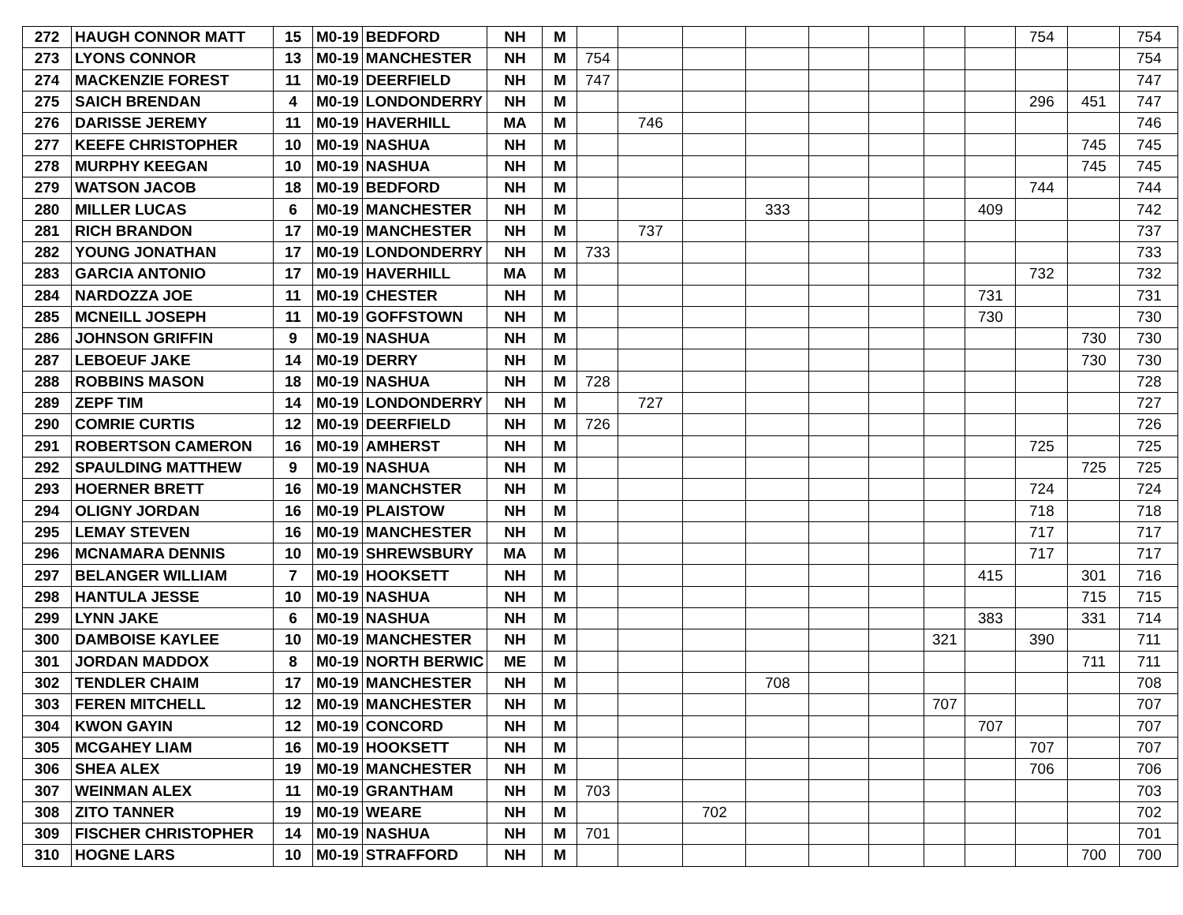| 272 | HAUGH CONNOR MATT | 15 | M0-19 | BEDFORD | NH | M | | | | | | | | | 754 | | 754 |
| 273 | LYONS CONNOR | 13 | M0-19 | MANCHESTER | NH | M | 754 | | | | | | | | | | 754 |
| 274 | MACKENZIE FOREST | 11 | M0-19 | DEERFIELD | NH | M | 747 | | | | | | | | | | 747 |
| 275 | SAICH BRENDAN | 4 | M0-19 | LONDONDERRY | NH | M | | | | | | | | | 296 | 451 | 747 |
| 276 | DARISSE JEREMY | 11 | M0-19 | HAVERHILL | MA | M | | 746 | | | | | | | | | 746 |
| 277 | KEEFE CHRISTOPHER | 10 | M0-19 | NASHUA | NH | M | | | | | | | | | | 745 | 745 |
| 278 | MURPHY KEEGAN | 10 | M0-19 | NASHUA | NH | M | | | | | | | | | | 745 | 745 |
| 279 | WATSON JACOB | 18 | M0-19 | BEDFORD | NH | M | | | | | | | | | 744 | | 744 |
| 280 | MILLER LUCAS | 6 | M0-19 | MANCHESTER | NH | M | | | | 333 | | | | 409 | | | 742 |
| 281 | RICH BRANDON | 17 | M0-19 | MANCHESTER | NH | M | | 737 | | | | | | | | | 737 |
| 282 | YOUNG JONATHAN | 17 | M0-19 | LONDONDERRY | NH | M | 733 | | | | | | | | | | 733 |
| 283 | GARCIA ANTONIO | 17 | M0-19 | HAVERHILL | MA | M | | | | | | | | | 732 | | 732 |
| 284 | NARDOZZA JOE | 11 | M0-19 | CHESTER | NH | M | | | | | | | | 731 | | | 731 |
| 285 | MCNEILL JOSEPH | 11 | M0-19 | GOFFSTOWN | NH | M | | | | | | | | 730 | | | 730 |
| 286 | JOHNSON GRIFFIN | 9 | M0-19 | NASHUA | NH | M | | | | | | | | | | 730 | 730 |
| 287 | LEBOEUF JAKE | 14 | M0-19 | DERRY | NH | M | | | | | | | | | | 730 | 730 |
| 288 | ROBBINS MASON | 18 | M0-19 | NASHUA | NH | M | 728 | | | | | | | | | | 728 |
| 289 | ZEPF TIM | 14 | M0-19 | LONDONDERRY | NH | M | | 727 | | | | | | | | | 727 |
| 290 | COMRIE CURTIS | 12 | M0-19 | DEERFIELD | NH | M | 726 | | | | | | | | | | 726 |
| 291 | ROBERTSON CAMERON | 16 | M0-19 | AMHERST | NH | M | | | | | | | | | 725 | | 725 |
| 292 | SPAULDING MATTHEW | 9 | M0-19 | NASHUA | NH | M | | | | | | | | | | 725 | 725 |
| 293 | HOERNER BRETT | 16 | M0-19 | MANCHSTER | NH | M | | | | | | | | | 724 | | 724 |
| 294 | OLIGNY JORDAN | 16 | M0-19 | PLAISTOW | NH | M | | | | | | | | | 718 | | 718 |
| 295 | LEMAY STEVEN | 16 | M0-19 | MANCHESTER | NH | M | | | | | | | | | 717 | | 717 |
| 296 | MCNAMARA DENNIS | 10 | M0-19 | SHREWSBURY | MA | M | | | | | | | | | 717 | | 717 |
| 297 | BELANGER WILLIAM | 7 | M0-19 | HOOKSETT | NH | M | | | | | | | | 415 | | 301 | 716 |
| 298 | HANTULA JESSE | 10 | M0-19 | NASHUA | NH | M | | | | | | | | | | 715 | 715 |
| 299 | LYNN JAKE | 6 | M0-19 | NASHUA | NH | M | | | | | | | | 383 | | 331 | 714 |
| 300 | DAMBOISE KAYLEE | 10 | M0-19 | MANCHESTER | NH | M | | | | | | | 321 | | 390 | | 711 |
| 301 | JORDAN MADDOX | 8 | M0-19 | NORTH BERWIC | ME | M | | | | | | | | | | 711 | 711 |
| 302 | TENDLER CHAIM | 17 | M0-19 | MANCHESTER | NH | M | | | | 708 | | | | | | | 708 |
| 303 | FEREN MITCHELL | 12 | M0-19 | MANCHESTER | NH | M | | | | | | | 707 | | | | 707 |
| 304 | KWON GAYIN | 12 | M0-19 | CONCORD | NH | M | | | | | | | | 707 | | | 707 |
| 305 | MCGAHEY LIAM | 16 | M0-19 | HOOKSETT | NH | M | | | | | | | | | 707 | | 707 |
| 306 | SHEA ALEX | 19 | M0-19 | MANCHESTER | NH | M | | | | | | | | | 706 | | 706 |
| 307 | WEINMAN ALEX | 11 | M0-19 | GRANTHAM | NH | M | 703 | | | | | | | | | | 703 |
| 308 | ZITO TANNER | 19 | M0-19 | WEARE | NH | M | | | 702 | | | | | | | | 702 |
| 309 | FISCHER CHRISTOPHER | 14 | M0-19 | NASHUA | NH | M | 701 | | | | | | | | | | 701 |
| 310 | HOGNE LARS | 10 | M0-19 | STRAFFORD | NH | M | | | | | | | | | | 700 | 700 |